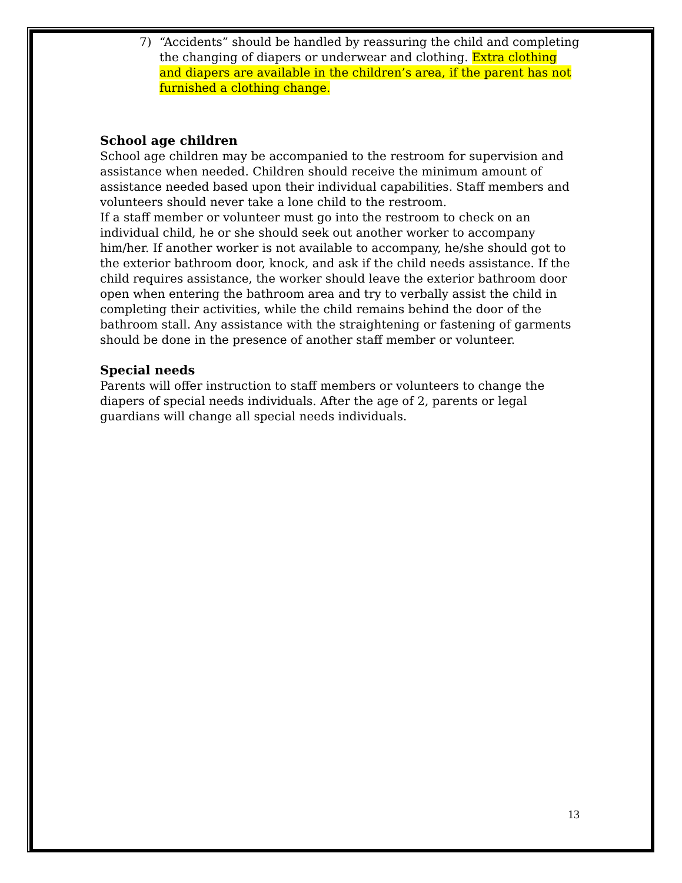7) “Accidents” should be handled by reassuring the child and completing the changing of diapers or underwear and clothing. Extra clothing and diapers are available in the children’s area, if the parent has not furnished a clothing change.
School age children
School age children may be accompanied to the restroom for supervision and assistance when needed. Children should receive the minimum amount of assistance needed based upon their individual capabilities. Staff members and volunteers should never take a lone child to the restroom.
If a staff member or volunteer must go into the restroom to check on an individual child, he or she should seek out another worker to accompany him/her. If another worker is not available to accompany, he/she should got to the exterior bathroom door, knock, and ask if the child needs assistance. If the child requires assistance, the worker should leave the exterior bathroom door open when entering the bathroom area and try to verbally assist the child in completing their activities, while the child remains behind the door of the bathroom stall. Any assistance with the straightening or fastening of garments should be done in the presence of another staff member or volunteer.
Special needs
Parents will offer instruction to staff members or volunteers to change the diapers of special needs individuals. After the age of 2, parents or legal guardians will change all special needs individuals.
13